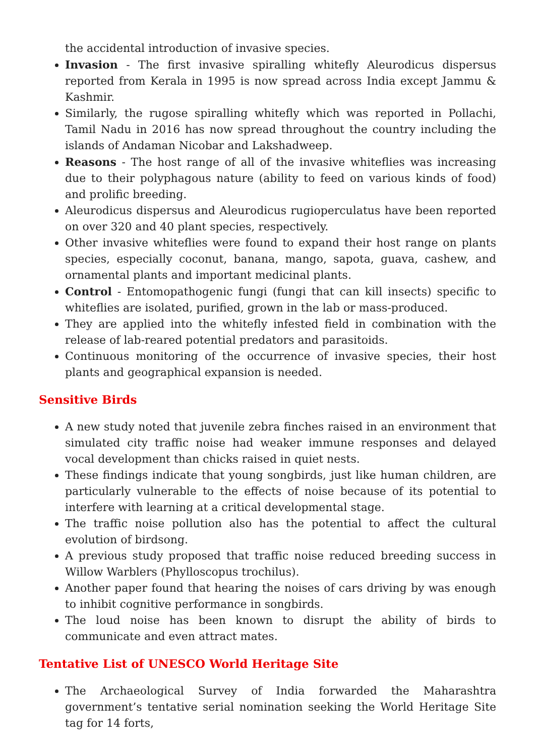the accidental introduction of invasive species.
Invasion - The first invasive spiralling whitefly Aleurodicus dispersus reported from Kerala in 1995 is now spread across India except Jammu & Kashmir.
Similarly, the rugose spiralling whitefly which was reported in Pollachi, Tamil Nadu in 2016 has now spread throughout the country including the islands of Andaman Nicobar and Lakshadweep.
Reasons - The host range of all of the invasive whiteflies was increasing due to their polyphagous nature (ability to feed on various kinds of food) and prolific breeding.
Aleurodicus dispersus and Aleurodicus rugioperculatus have been reported on over 320 and 40 plant species, respectively.
Other invasive whiteflies were found to expand their host range on plants species, especially coconut, banana, mango, sapota, guava, cashew, and ornamental plants and important medicinal plants.
Control - Entomopathogenic fungi (fungi that can kill insects) specific to whiteflies are isolated, purified, grown in the lab or mass-produced.
They are applied into the whitefly infested field in combination with the release of lab-reared potential predators and parasitoids.
Continuous monitoring of the occurrence of invasive species, their host plants and geographical expansion is needed.
Sensitive Birds
A new study noted that juvenile zebra finches raised in an environment that simulated city traffic noise had weaker immune responses and delayed vocal development than chicks raised in quiet nests.
These findings indicate that young songbirds, just like human children, are particularly vulnerable to the effects of noise because of its potential to interfere with learning at a critical developmental stage.
The traffic noise pollution also has the potential to affect the cultural evolution of birdsong.
A previous study proposed that traffic noise reduced breeding success in Willow Warblers (Phylloscopus trochilus).
Another paper found that hearing the noises of cars driving by was enough to inhibit cognitive performance in songbirds.
The loud noise has been known to disrupt the ability of birds to communicate and even attract mates.
Tentative List of UNESCO World Heritage Site
The Archaeological Survey of India forwarded the Maharashtra government’s tentative serial nomination seeking the World Heritage Site tag for 14 forts,